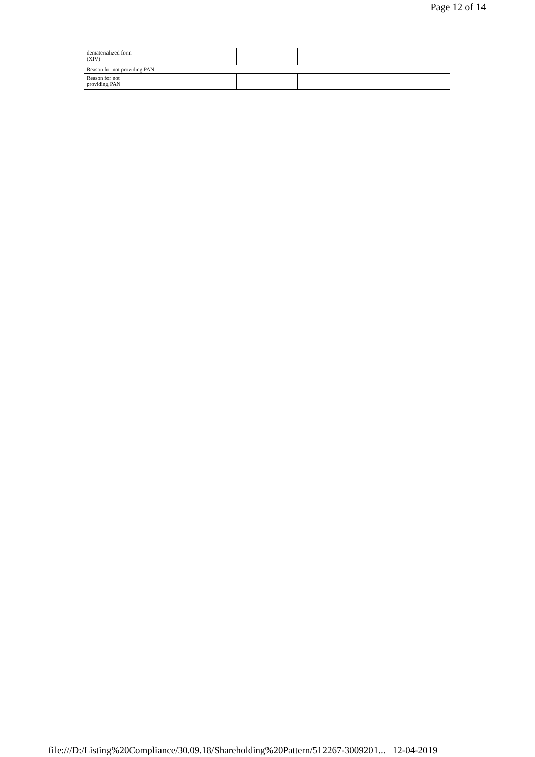Page 12 of 14
| dematerialized form (XIV) | | | | | | | |
| Reason for not providing PAN | | | | | | | |
| Reason for not providing PAN | | | | | | | |
file:///D:/Listing%20Compliance/30.09.18/Shareholding%20Pattern/512267-3009201... 12-04-2019